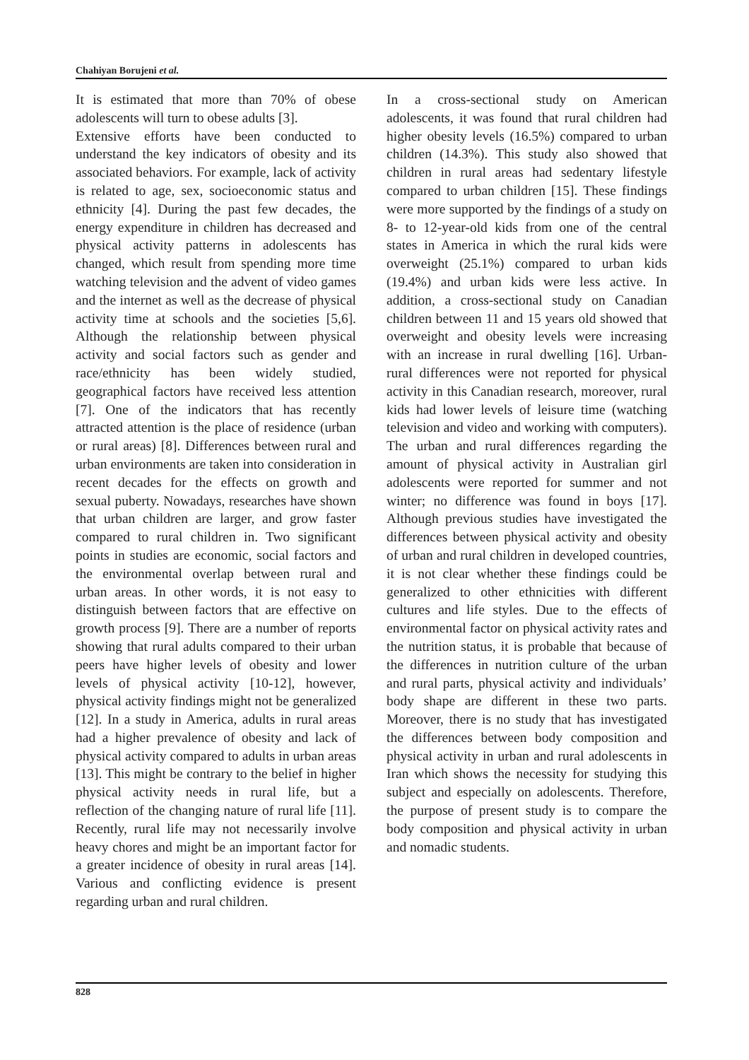Chahiyan Borujeni et al.
It is estimated that more than 70% of obese adolescents will turn to obese adults [3].
Extensive efforts have been conducted to understand the key indicators of obesity and its associated behaviors. For example, lack of activity is related to age, sex, socioeconomic status and ethnicity [4]. During the past few decades, the energy expenditure in children has decreased and physical activity patterns in adolescents has changed, which result from spending more time watching television and the advent of video games and the internet as well as the decrease of physical activity time at schools and the societies [5,6]. Although the relationship between physical activity and social factors such as gender and race/ethnicity has been widely studied, geographical factors have received less attention [7]. One of the indicators that has recently attracted attention is the place of residence (urban or rural areas) [8]. Differences between rural and urban environments are taken into consideration in recent decades for the effects on growth and sexual puberty. Nowadays, researches have shown that urban children are larger, and grow faster compared to rural children in. Two significant points in studies are economic, social factors and the environmental overlap between rural and urban areas. In other words, it is not easy to distinguish between factors that are effective on growth process [9]. There are a number of reports showing that rural adults compared to their urban peers have higher levels of obesity and lower levels of physical activity [10-12], however, physical activity findings might not be generalized [12]. In a study in America, adults in rural areas had a higher prevalence of obesity and lack of physical activity compared to adults in urban areas [13]. This might be contrary to the belief in higher physical activity needs in rural life, but a reflection of the changing nature of rural life [11]. Recently, rural life may not necessarily involve heavy chores and might be an important factor for a greater incidence of obesity in rural areas [14]. Various and conflicting evidence is present regarding urban and rural children.
In a cross-sectional study on American adolescents, it was found that rural children had higher obesity levels (16.5%) compared to urban children (14.3%). This study also showed that children in rural areas had sedentary lifestyle compared to urban children [15]. These findings were more supported by the findings of a study on 8- to 12-year-old kids from one of the central states in America in which the rural kids were overweight (25.1%) compared to urban kids (19.4%) and urban kids were less active. In addition, a cross-sectional study on Canadian children between 11 and 15 years old showed that overweight and obesity levels were increasing with an increase in rural dwelling [16]. Urban-rural differences were not reported for physical activity in this Canadian research, moreover, rural kids had lower levels of leisure time (watching television and video and working with computers). The urban and rural differences regarding the amount of physical activity in Australian girl adolescents were reported for summer and not winter; no difference was found in boys [17]. Although previous studies have investigated the differences between physical activity and obesity of urban and rural children in developed countries, it is not clear whether these findings could be generalized to other ethnicities with different cultures and life styles. Due to the effects of environmental factor on physical activity rates and the nutrition status, it is probable that because of the differences in nutrition culture of the urban and rural parts, physical activity and individuals’ body shape are different in these two parts. Moreover, there is no study that has investigated the differences between body composition and physical activity in urban and rural adolescents in Iran which shows the necessity for studying this subject and especially on adolescents. Therefore, the purpose of present study is to compare the body composition and physical activity in urban and nomadic students.
828